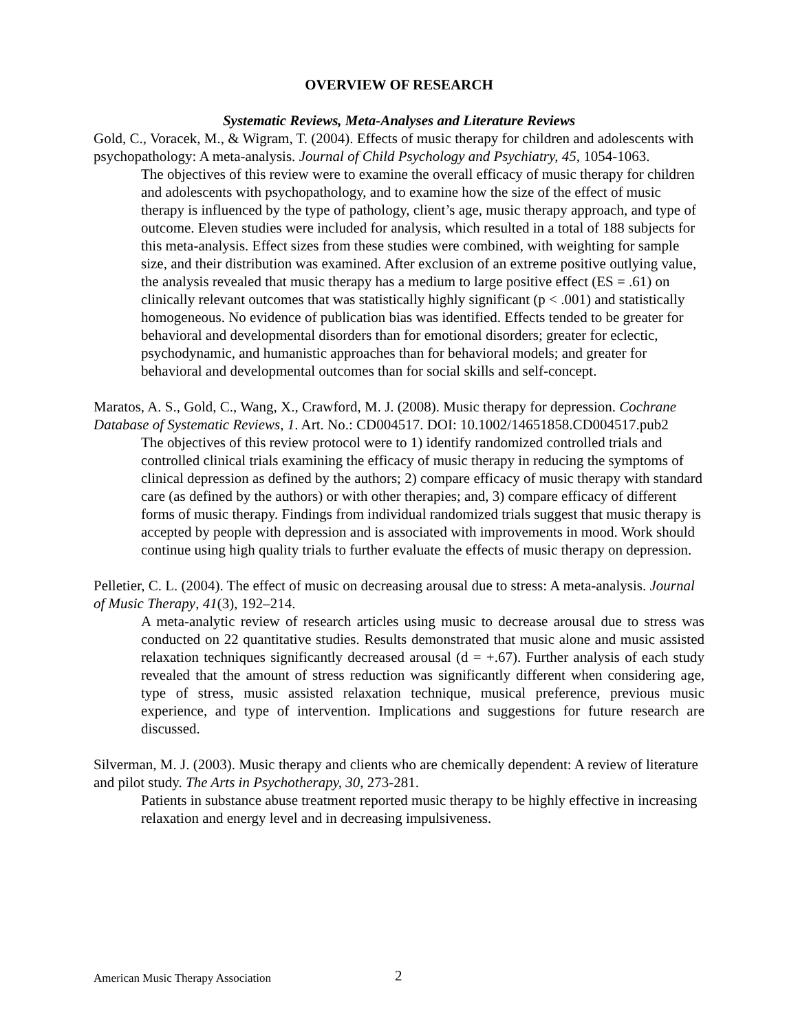OVERVIEW OF RESEARCH
Systematic Reviews, Meta-Analyses and Literature Reviews
Gold, C., Voracek, M., & Wigram, T. (2004). Effects of music therapy for children and adolescents with psychopathology: A meta-analysis. Journal of Child Psychology and Psychiatry, 45, 1054-1063.
The objectives of this review were to examine the overall efficacy of music therapy for children and adolescents with psychopathology, and to examine how the size of the effect of music therapy is influenced by the type of pathology, client’s age, music therapy approach, and type of outcome. Eleven studies were included for analysis, which resulted in a total of 188 subjects for this meta-analysis. Effect sizes from these studies were combined, with weighting for sample size, and their distribution was examined. After exclusion of an extreme positive outlying value, the analysis revealed that music therapy has a medium to large positive effect (ES = .61) on clinically relevant outcomes that was statistically highly significant (p < .001) and statistically homogeneous. No evidence of publication bias was identified. Effects tended to be greater for behavioral and developmental disorders than for emotional disorders; greater for eclectic, psychodynamic, and humanistic approaches than for behavioral models; and greater for behavioral and developmental outcomes than for social skills and self-concept.
Maratos, A. S., Gold, C., Wang, X., Crawford, M. J. (2008). Music therapy for depression. Cochrane Database of Systematic Reviews, 1. Art. No.: CD004517. DOI: 10.1002/14651858.CD004517.pub2
The objectives of this review protocol were to 1) identify randomized controlled trials and controlled clinical trials examining the efficacy of music therapy in reducing the symptoms of clinical depression as defined by the authors; 2) compare efficacy of music therapy with standard care (as defined by the authors) or with other therapies; and, 3) compare efficacy of different forms of music therapy. Findings from individual randomized trials suggest that music therapy is accepted by people with depression and is associated with improvements in mood. Work should continue using high quality trials to further evaluate the effects of music therapy on depression.
Pelletier, C. L. (2004). The effect of music on decreasing arousal due to stress: A meta-analysis. Journal of Music Therapy, 41(3), 192–214.
A meta-analytic review of research articles using music to decrease arousal due to stress was conducted on 22 quantitative studies. Results demonstrated that music alone and music assisted relaxation techniques significantly decreased arousal (d = +.67). Further analysis of each study revealed that the amount of stress reduction was significantly different when considering age, type of stress, music assisted relaxation technique, musical preference, previous music experience, and type of intervention. Implications and suggestions for future research are discussed.
Silverman, M. J. (2003). Music therapy and clients who are chemically dependent: A review of literature and pilot study. The Arts in Psychotherapy, 30, 273-281.
Patients in substance abuse treatment reported music therapy to be highly effective in increasing relaxation and energy level and in decreasing impulsiveness.
American Music Therapy Association
2